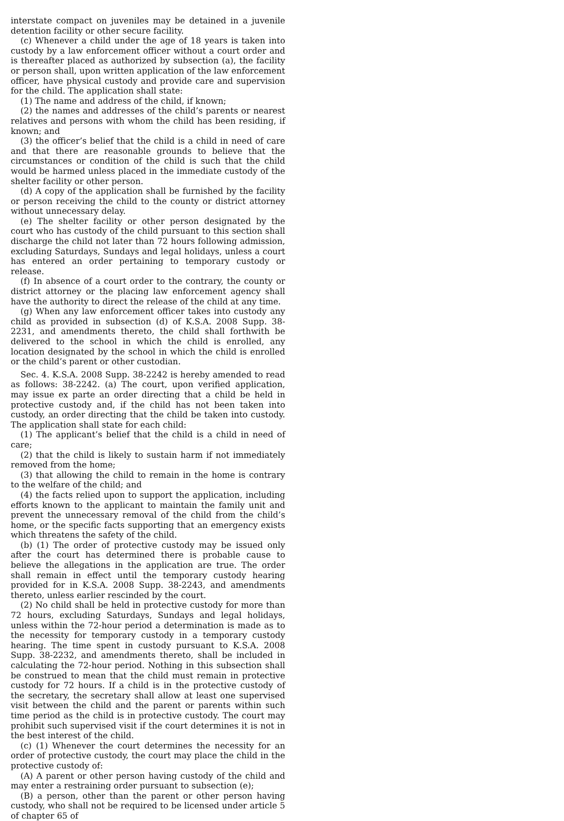interstate compact on juveniles may be detained in a juvenile detention facility or other secure facility.
(c) Whenever a child under the age of 18 years is taken into custody by a law enforcement officer without a court order and is thereafter placed as authorized by subsection (a), the facility or person shall, upon written application of the law enforcement officer, have physical custody and provide care and supervision for the child. The application shall state:
(1) The name and address of the child, if known;
(2) the names and addresses of the child’s parents or nearest relatives and persons with whom the child has been residing, if known; and
(3) the officer’s belief that the child is a child in need of care and that there are reasonable grounds to believe that the circumstances or condition of the child is such that the child would be harmed unless placed in the immediate custody of the shelter facility or other person.
(d) A copy of the application shall be furnished by the facility or person receiving the child to the county or district attorney without unnecessary delay.
(e) The shelter facility or other person designated by the court who has custody of the child pursuant to this section shall discharge the child not later than 72 hours following admission, excluding Saturdays, Sundays and legal holidays, unless a court has entered an order pertaining to temporary custody or release.
(f) In absence of a court order to the contrary, the county or district attorney or the placing law enforcement agency shall have the authority to direct the release of the child at any time.
(g) When any law enforcement officer takes into custody any child as provided in subsection (d) of K.S.A. 2008 Supp. 38-2231, and amendments thereto, the child shall forthwith be delivered to the school in which the child is enrolled, any location designated by the school in which the child is enrolled or the child’s parent or other custodian.
Sec. 4. K.S.A. 2008 Supp. 38-2242 is hereby amended to read as follows: 38-2242. (a) The court, upon verified application, may issue ex parte an order directing that a child be held in protective custody and, if the child has not been taken into custody, an order directing that the child be taken into custody. The application shall state for each child:
(1) The applicant’s belief that the child is a child in need of care;
(2) that the child is likely to sustain harm if not immediately removed from the home;
(3) that allowing the child to remain in the home is contrary to the welfare of the child; and
(4) the facts relied upon to support the application, including efforts known to the applicant to maintain the family unit and prevent the unnecessary removal of the child from the child’s home, or the specific facts supporting that an emergency exists which threatens the safety of the child.
(b) (1) The order of protective custody may be issued only after the court has determined there is probable cause to believe the allegations in the application are true. The order shall remain in effect until the temporary custody hearing provided for in K.S.A. 2008 Supp. 38-2243, and amendments thereto, unless earlier rescinded by the court.
(2) No child shall be held in protective custody for more than 72 hours, excluding Saturdays, Sundays and legal holidays, unless within the 72-hour period a determination is made as to the necessity for temporary custody in a temporary custody hearing. The time spent in custody pursuant to K.S.A. 2008 Supp. 38-2232, and amendments thereto, shall be included in calculating the 72-hour period. Nothing in this subsection shall be construed to mean that the child must remain in protective custody for 72 hours. If a child is in the protective custody of the secretary, the secretary shall allow at least one supervised visit between the child and the parent or parents within such time period as the child is in protective custody. The court may prohibit such supervised visit if the court determines it is not in the best interest of the child.
(c) (1) Whenever the court determines the necessity for an order of protective custody, the court may place the child in the protective custody of:
(A) A parent or other person having custody of the child and may enter a restraining order pursuant to subsection (e);
(B) a person, other than the parent or other person having custody, who shall not be required to be licensed under article 5 of chapter 65 of